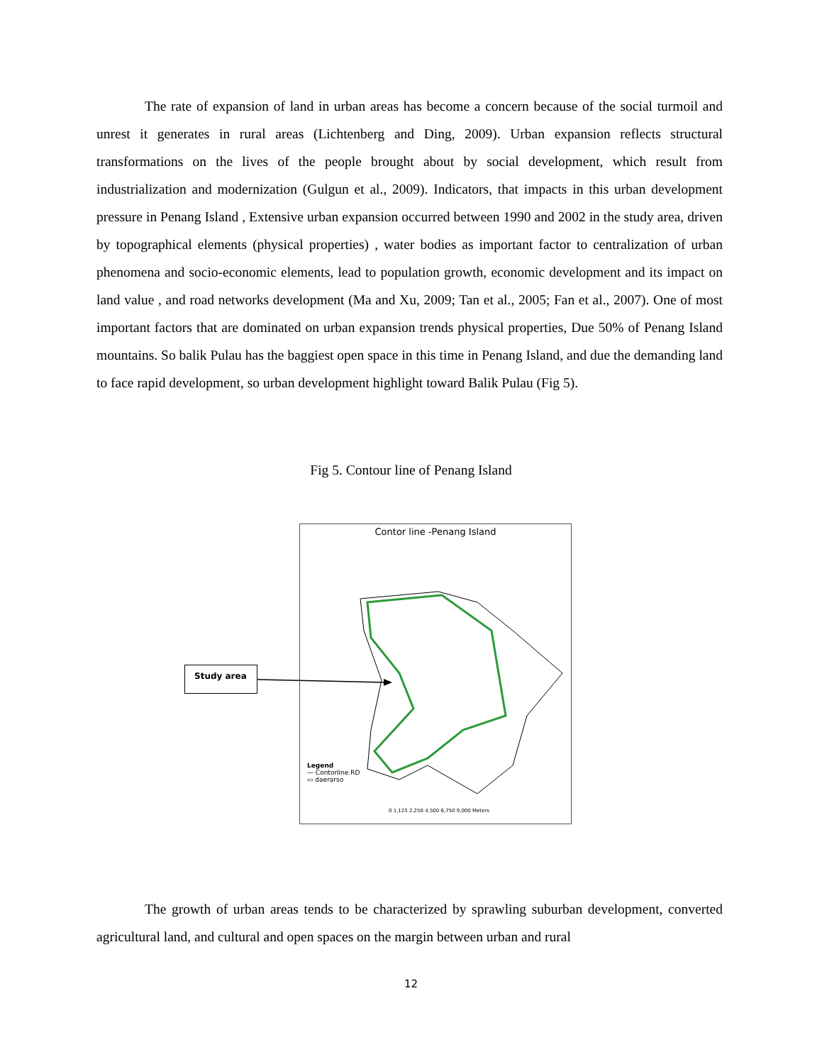The rate of expansion of land in urban areas has become a concern because of the social turmoil and unrest it generates in rural areas (Lichtenberg and Ding, 2009). Urban expansion reflects structural transformations on the lives of the people brought about by social development, which result from industrialization and modernization (Gulgun et al., 2009). Indicators, that impacts in this urban development pressure in Penang Island , Extensive urban expansion occurred between 1990 and 2002 in the study area, driven by topographical elements (physical properties) , water bodies as important factor to centralization of urban phenomena and socio-economic elements, lead to population growth, economic development and its impact on land value , and road networks development (Ma and Xu, 2009; Tan et al., 2005; Fan et al., 2007). One of most important factors that are dominated on urban expansion trends physical properties, Due 50% of Penang Island mountains. So balik Pulau has the baggiest open space in this time in Penang Island, and due the demanding land to face rapid development, so urban development highlight toward Balik Pulau (Fig 5).
Fig 5. Contour line of Penang Island
Study area
Contor line -Penang Island
Legend
— Contorline.RD
▭ daerarso
0 1,125 2,250 4,500 6,750 9,000 Meters
The growth of urban areas tends to be characterized by sprawling suburban development, converted agricultural land, and cultural and open spaces on the margin between urban and rural
12